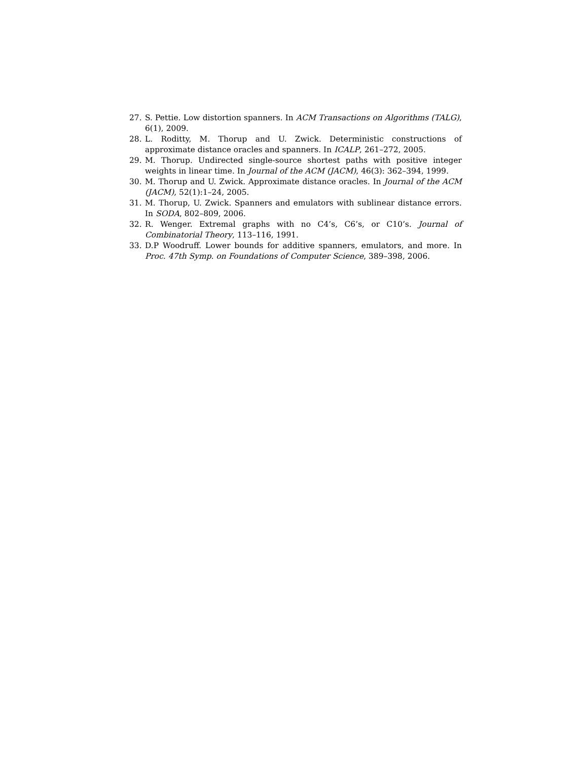27. S. Pettie. Low distortion spanners. In ACM Transactions on Algorithms (TALG), 6(1), 2009.
28. L. Roditty, M. Thorup and U. Zwick. Deterministic constructions of approximate distance oracles and spanners. In ICALP, 261–272, 2005.
29. M. Thorup. Undirected single-source shortest paths with positive integer weights in linear time. In Journal of the ACM (JACM), 46(3): 362–394, 1999.
30. M. Thorup and U. Zwick. Approximate distance oracles. In Journal of the ACM (JACM), 52(1):1–24, 2005.
31. M. Thorup, U. Zwick. Spanners and emulators with sublinear distance errors. In SODA, 802–809, 2006.
32. R. Wenger. Extremal graphs with no C4’s, C6’s, or C10’s. Journal of Combinatorial Theory, 113–116, 1991.
33. D.P Woodruff. Lower bounds for additive spanners, emulators, and more. In Proc. 47th Symp. on Foundations of Computer Science, 389–398, 2006.